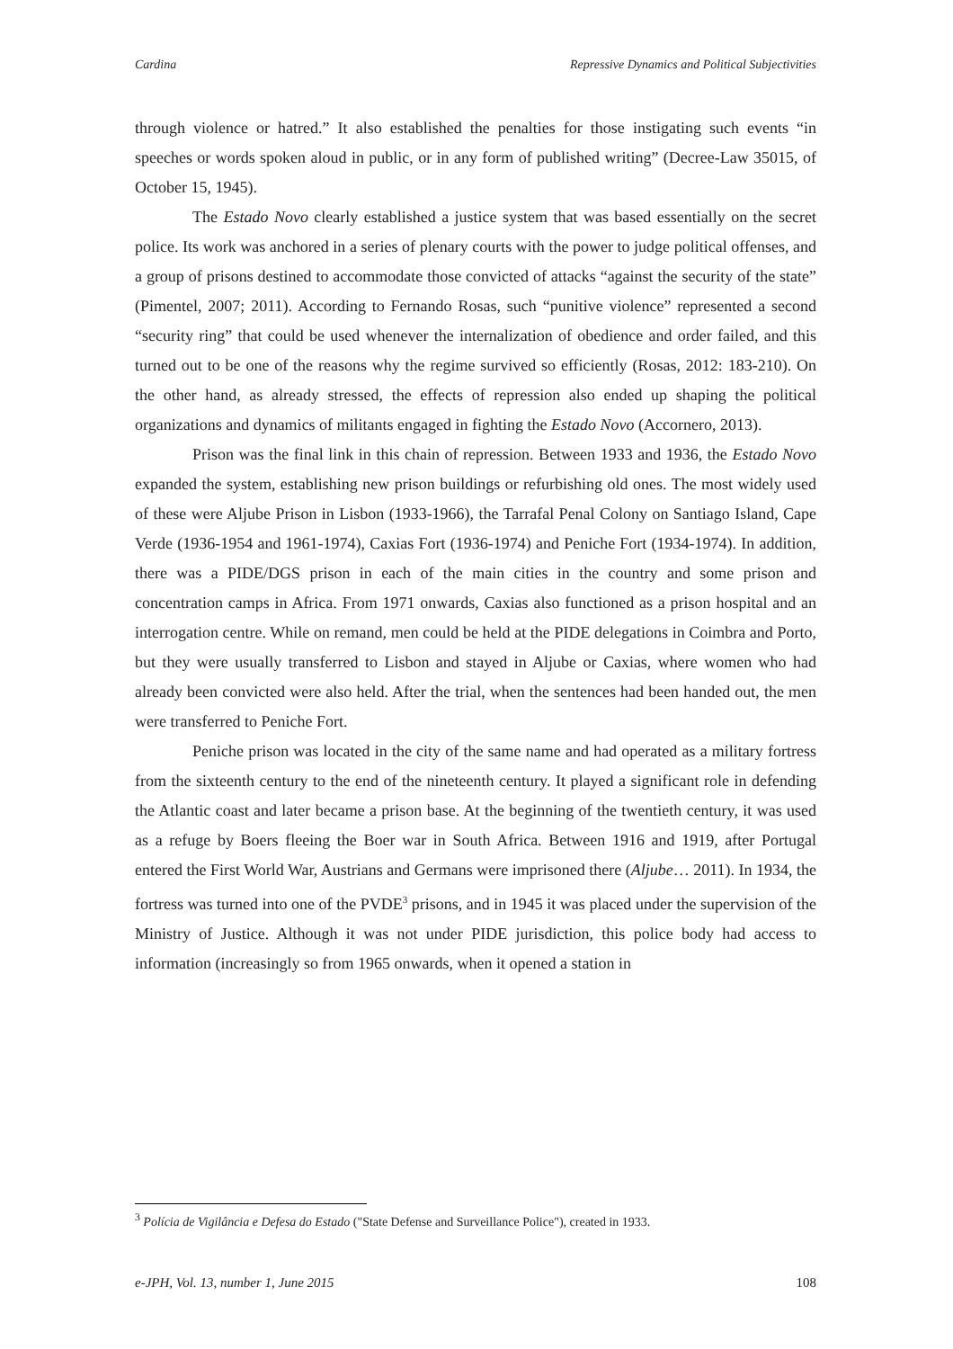Cardina Repressive Dynamics and Political Subjectivities
through violence or hatred.” It also established the penalties for those instigating such events “in speeches or words spoken aloud in public, or in any form of published writing” (Decree-Law 35015, of October 15, 1945).
The Estado Novo clearly established a justice system that was based essentially on the secret police. Its work was anchored in a series of plenary courts with the power to judge political offenses, and a group of prisons destined to accommodate those convicted of attacks “against the security of the state” (Pimentel, 2007; 2011). According to Fernando Rosas, such “punitive violence” represented a second “security ring” that could be used whenever the internalization of obedience and order failed, and this turned out to be one of the reasons why the regime survived so efficiently (Rosas, 2012: 183-210). On the other hand, as already stressed, the effects of repression also ended up shaping the political organizations and dynamics of militants engaged in fighting the Estado Novo (Accornero, 2013).
Prison was the final link in this chain of repression. Between 1933 and 1936, the Estado Novo expanded the system, establishing new prison buildings or refurbishing old ones. The most widely used of these were Aljube Prison in Lisbon (1933-1966), the Tarrafal Penal Colony on Santiago Island, Cape Verde (1936-1954 and 1961-1974), Caxias Fort (1936-1974) and Peniche Fort (1934-1974). In addition, there was a PIDE/DGS prison in each of the main cities in the country and some prison and concentration camps in Africa. From 1971 onwards, Caxias also functioned as a prison hospital and an interrogation centre. While on remand, men could be held at the PIDE delegations in Coimbra and Porto, but they were usually transferred to Lisbon and stayed in Aljube or Caxias, where women who had already been convicted were also held. After the trial, when the sentences had been handed out, the men were transferred to Peniche Fort.
Peniche prison was located in the city of the same name and had operated as a military fortress from the sixteenth century to the end of the nineteenth century. It played a significant role in defending the Atlantic coast and later became a prison base. At the beginning of the twentieth century, it was used as a refuge by Boers fleeing the Boer war in South Africa. Between 1916 and 1919, after Portugal entered the First World War, Austrians and Germans were imprisoned there (Aljube… 2011). In 1934, the fortress was turned into one of the PVDE<sup>3</sup> prisons, and in 1945 it was placed under the supervision of the Ministry of Justice. Although it was not under PIDE jurisdiction, this police body had access to information (increasingly so from 1965 onwards, when it opened a station in
<sup>3</sup> Polícia de Vigilância e Defesa do Estado ("State Defense and Surveillance Police"), created in 1933.
e-JPH, Vol. 13, number 1, June 2015 108